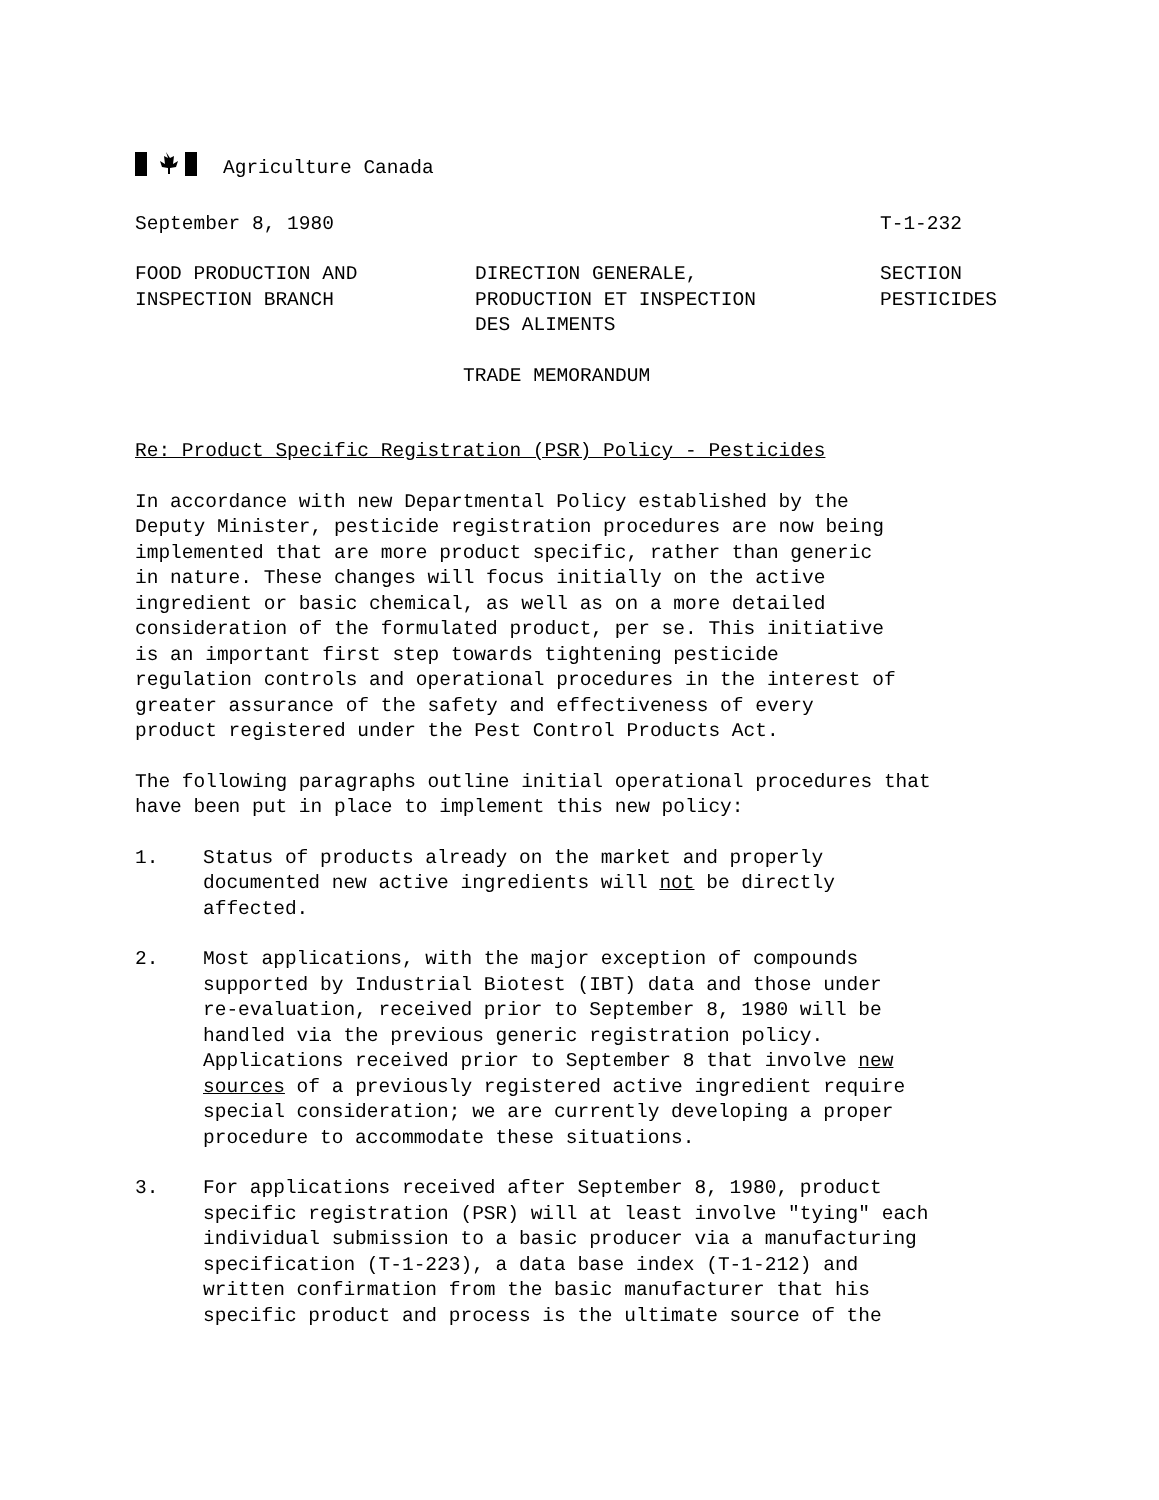Agriculture Canada
September 8, 1980 T-1-232
FOOD PRODUCTION AND INSPECTION BRANCH DIRECTION GENERALE, PRODUCTION ET INSPECTION DES ALIMENTS SECTION PESTICIDES
TRADE MEMORANDUM
Re: Product Specific Registration (PSR) Policy - Pesticides
In accordance with new Departmental Policy established by the Deputy Minister, pesticide registration procedures are now being implemented that are more product specific, rather than generic in nature. These changes will focus initially on the active ingredient or basic chemical, as well as on a more detailed consideration of the formulated product, per se. This initiative is an important first step towards tightening pesticide regulation controls and operational procedures in the interest of greater assurance of the safety and effectiveness of every product registered under the Pest Control Products Act.
The following paragraphs outline initial operational procedures that have been put in place to implement this new policy:
1. Status of products already on the market and properly documented new active ingredients will not be directly affected.
2. Most applications, with the major exception of compounds supported by Industrial Biotest (IBT) data and those under re-evaluation, received prior to September 8, 1980 will be handled via the previous generic registration policy. Applications received prior to September 8 that involve new sources of a previously registered active ingredient require special consideration; we are currently developing a proper procedure to accommodate these situations.
3. For applications received after September 8, 1980, product specific registration (PSR) will at least involve "tying" each individual submission to a basic producer via a manufacturing specification (T-1-223), a data base index (T-1-212) and written confirmation from the basic manufacturer that his specific product and process is the ultimate source of the